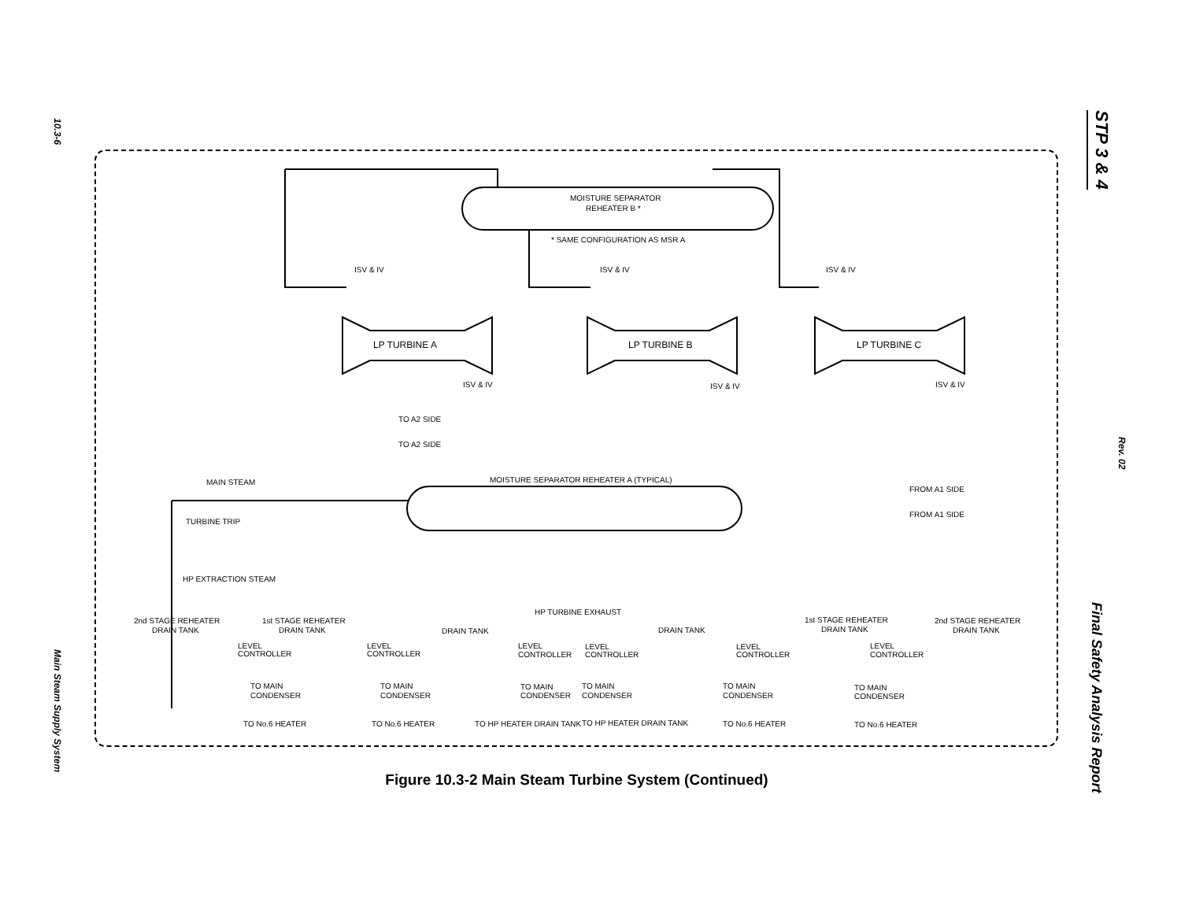10.3-6
Main Steam Supply System
STP 3 & 4
Rev. 02
Final Safety Analysis Report
MOISTURE SEPARATOR
REHEATER B *
* SAME CONFIGURATION AS MSR A
ISV & IV
ISV & IV
ISV & IV
LP TURBINE A
LP TURBINE B
LP TURBINE C
ISV & IV
ISV & IV
ISV & IV
TO A2 SIDE
TO A2 SIDE
MAIN STEAM
MOISTURE SEPARATOR REHEATER A (TYPICAL)
FROM A1 SIDE
FROM A1 SIDE
TURBINE TRIP
HP EXTRACTION STEAM
HP TURBINE EXHAUST
2nd STAGE REHEATER
DRAIN TANK
1st STAGE REHEATER
DRAIN TANK
DRAIN TANK
DRAIN TANK
1st STAGE REHEATER
DRAIN TANK
2nd STAGE REHEATER
DRAIN TANK
LEVEL
CONTROLLER
LEVEL
CONTROLLER
LEVEL
CONTROLLER
LEVEL
CONTROLLER
LEVEL
CONTROLLER
LEVEL
CONTROLLER
TO MAIN
CONDENSER
TO MAIN
CONDENSER
TO MAIN
CONDENSER
TO MAIN
CONDENSER
TO MAIN
CONDENSER
TO MAIN
CONDENSER
TO No.6 HEATER
TO No.6 HEATER
TO HP HEATER DRAIN TANK
TO HP HEATER DRAIN TANK
TO No.6 HEATER
TO No.6 HEATER
Figure 10.3-2 Main Steam Turbine System (Continued)